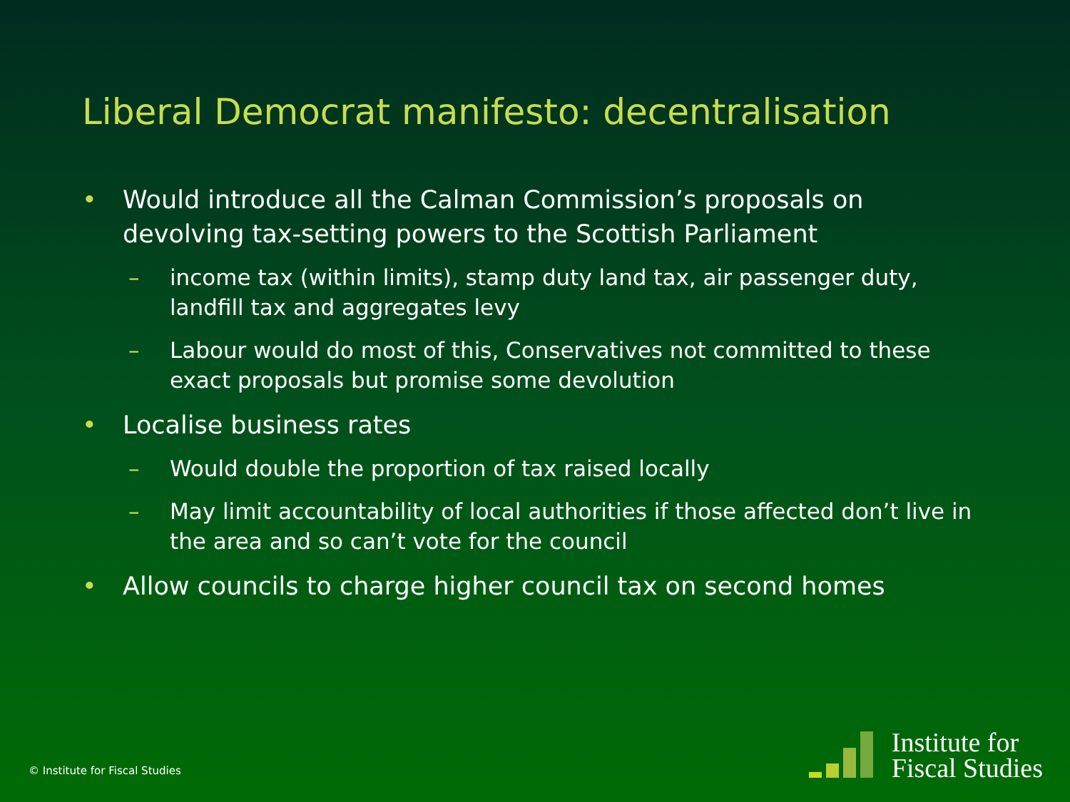Liberal Democrat manifesto: decentralisation
• Would introduce all the Calman Commission’s proposals on devolving tax-setting powers to the Scottish Parliament
– income tax (within limits), stamp duty land tax, air passenger duty, landfill tax and aggregates levy
– Labour would do most of this, Conservatives not committed to these exact proposals but promise some devolution
• Localise business rates
– Would double the proportion of tax raised locally
– May limit accountability of local authorities if those affected don’t live in the area and so can’t vote for the council
• Allow councils to charge higher council tax on second homes
© Institute for Fiscal Studies
Institute for
Fiscal Studies